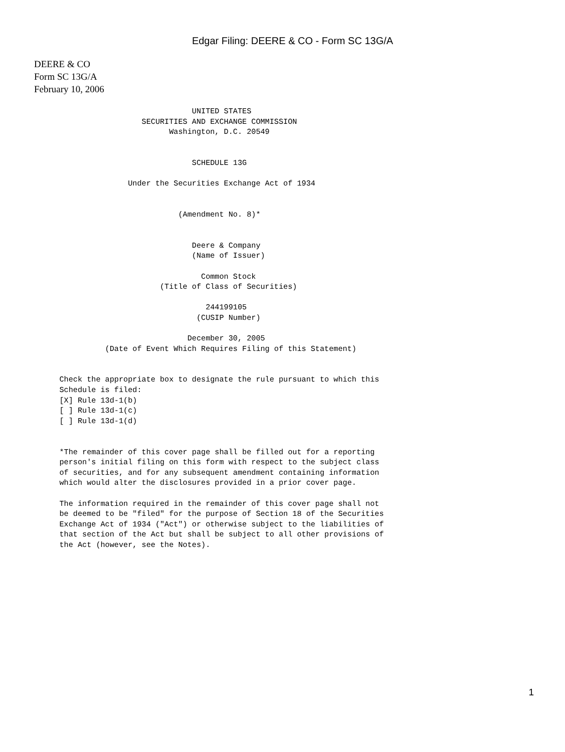Edgar Filing: DEERE & CO - Form SC 13G/A
DEERE & CO
Form SC 13G/A
February 10, 2006
                                          UNITED STATES
                               SECURITIES AND EXCHANGE COMMISSION
                                     Washington, D.C. 20549


                                          SCHEDULE 13G

                            Under the Securities Exchange Act of 1934


                                       (Amendment No. 8)*


                                          Deere & Company
                                          (Name of Issuer)

                                            Common Stock
                                   (Title of Class of Securities)

                                             244199105
                                           (CUSIP Number)

                                         December 30, 2005
                       (Date of Event Which Requires Filing of this Statement)


             Check the appropriate box to designate the rule pursuant to which this
             Schedule is filed:
             [X] Rule 13d-1(b)
             [ ] Rule 13d-1(c)
             [ ] Rule 13d-1(d)


             *The remainder of this cover page shall be filled out for a reporting
             person's initial filing on this form with respect to the subject class
             of securities, and for any subsequent amendment containing information
             which would alter the disclosures provided in a prior cover page.

             The information required in the remainder of this cover page shall not
             be deemed to be "filed" for the purpose of Section 18 of the Securities
             Exchange Act of 1934 ("Act") or otherwise subject to the liabilities of
             that section of the Act but shall be subject to all other provisions of
             the Act (however, see the Notes).
1